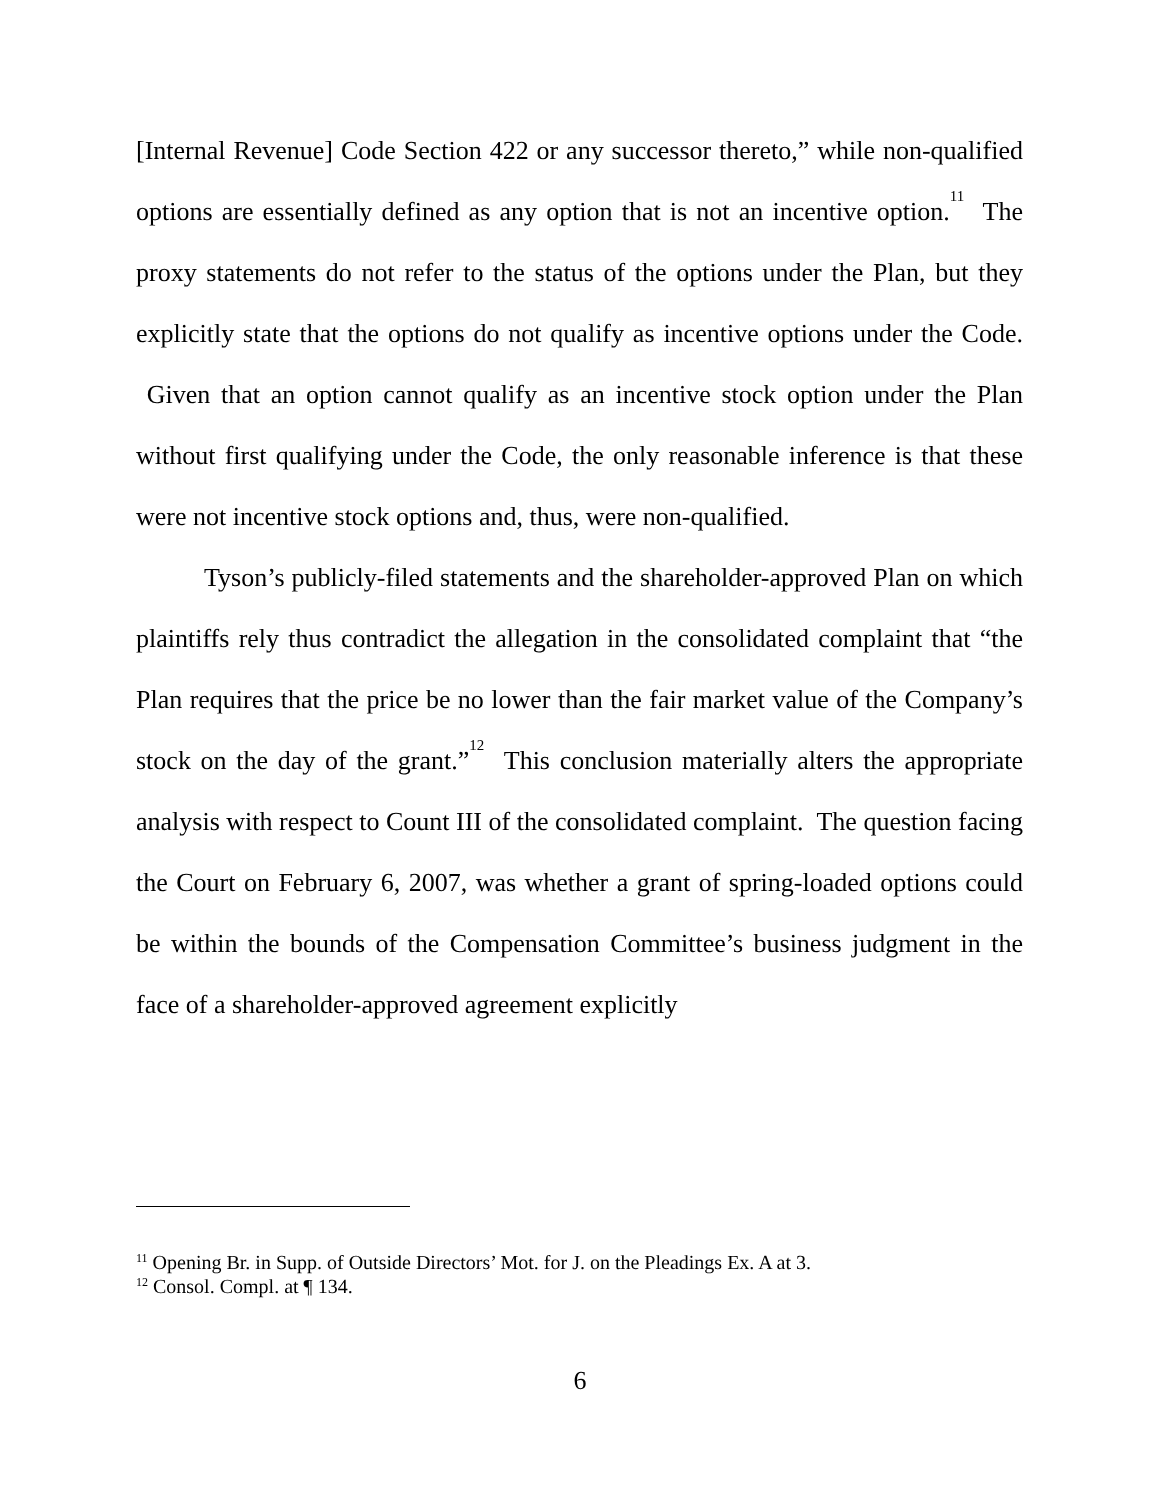[Internal Revenue] Code Section 422 or any successor thereto,” while non-qualified options are essentially defined as any option that is not an incentive option.<sup>11</sup> The proxy statements do not refer to the status of the options under the Plan, but they explicitly state that the options do not qualify as incentive options under the Code. Given that an option cannot qualify as an incentive stock option under the Plan without first qualifying under the Code, the only reasonable inference is that these were not incentive stock options and, thus, were non-qualified.
Tyson’s publicly-filed statements and the shareholder-approved Plan on which plaintiffs rely thus contradict the allegation in the consolidated complaint that “the Plan requires that the price be no lower than the fair market value of the Company’s stock on the day of the grant.”<sup>12</sup> This conclusion materially alters the appropriate analysis with respect to Count III of the consolidated complaint. The question facing the Court on February 6, 2007, was whether a grant of spring-loaded options could be within the bounds of the Compensation Committee’s business judgment in the face of a shareholder-approved agreement explicitly
<sup>11</sup> Opening Br. in Supp. of Outside Directors’ Mot. for J. on the Pleadings Ex. A at 3.
<sup>12</sup> Consol. Compl. at ¶ 134.
6